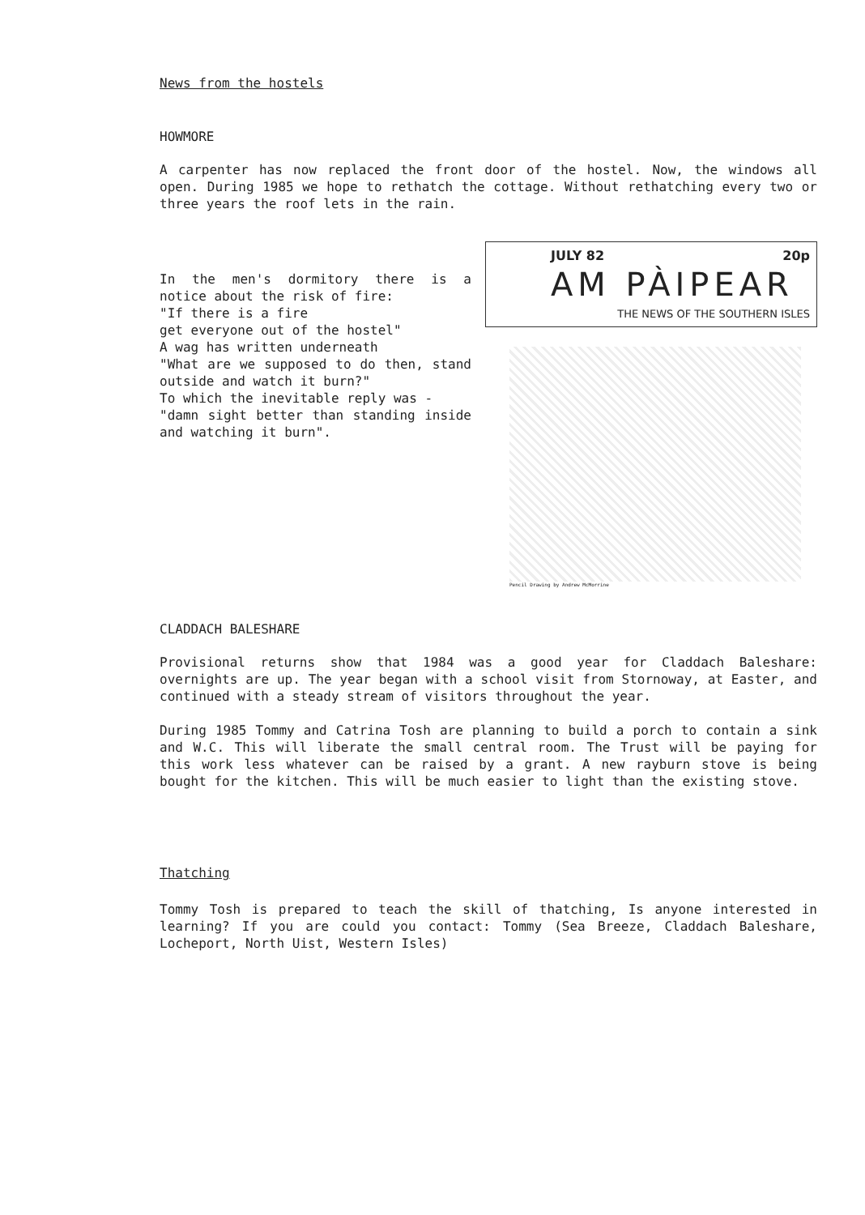News from the hostels
HOWMORE
A carpenter has now replaced the front door of the hostel. Now, the windows all open. During 1985 we hope to rethatch the cottage. Without rethatching every two or three years the roof lets in the rain.
In the men's dormitory there is a notice about the risk of fire:
"If there is a fire
get everyone out of the hostel"
A wag has written underneath
"What are we supposed to do then, stand outside and watch it burn?"
To which the inevitable reply was -
"damn sight better than standing inside and watching it burn".
JULY 82 20p
AM PÀIPEAR
THE NEWS OF THE SOUTHERN ISLES
Pencil Drawing by Andrew McMorrine
CLADDACH BALESHARE
Provisional returns show that 1984 was a good year for Claddach Baleshare: overnights are up. The year began with a school visit from Stornoway, at Easter, and continued with a steady stream of visitors throughout the year.
During 1985 Tommy and Catrina Tosh are planning to build a porch to contain a sink and W.C. This will liberate the small central room. The Trust will be paying for this work less whatever can be raised by a grant. A new rayburn stove is being bought for the kitchen. This will be much easier to light than the existing stove.
Thatching
Tommy Tosh is prepared to teach the skill of thatching, Is anyone interested in learning? If you are could you contact: Tommy (Sea Breeze, Claddach Baleshare, Locheport, North Uist, Western Isles)